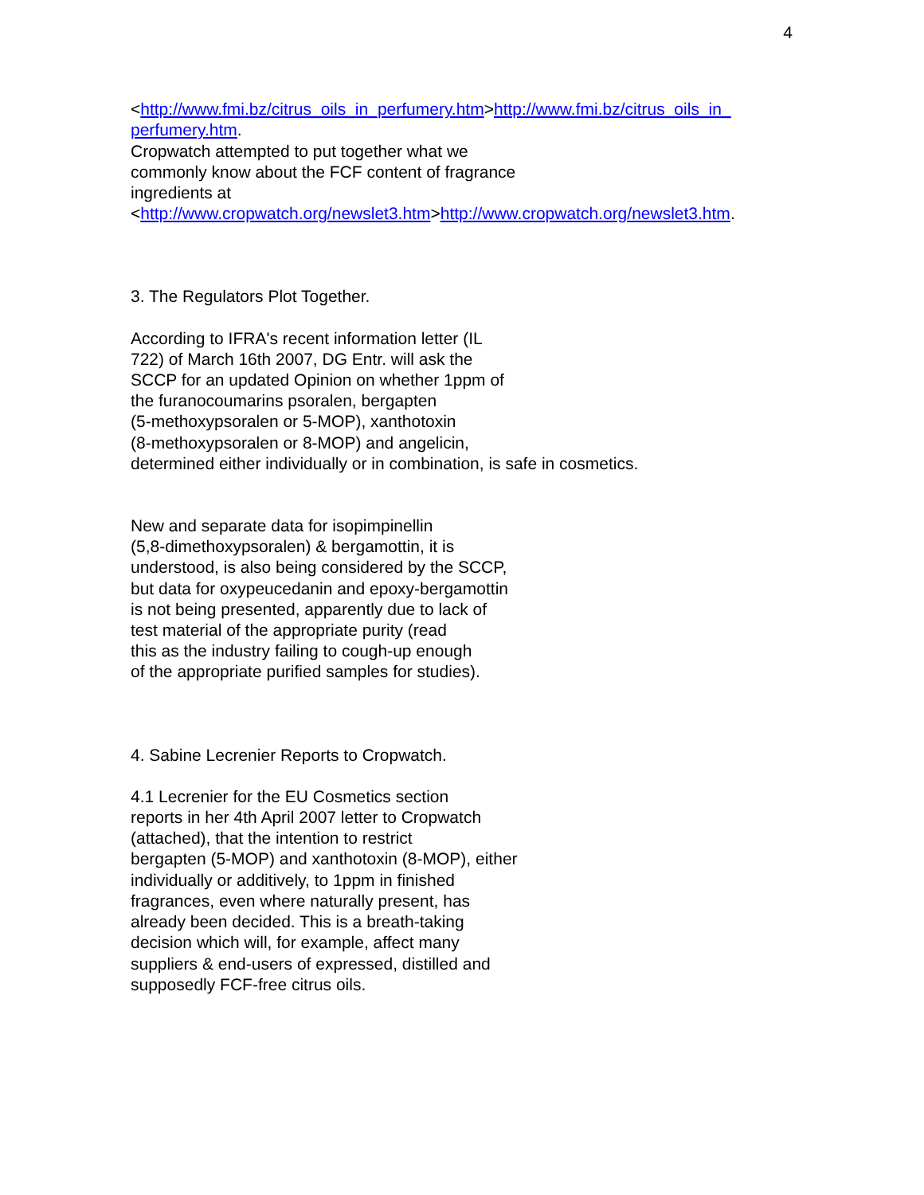4
<http://www.fmi.bz/citrus_oils_in_perfumery.htm>http://www.fmi.bz/citrus_oils_in_
perfumery.htm.
Cropwatch attempted to put together what we
commonly know about the FCF content of fragrance
ingredients at
<http://www.cropwatch.org/newslet3.htm>http://www.cropwatch.org/newslet3.htm.
3. The Regulators Plot Together.
According to IFRA's recent information letter (IL
722) of March 16th 2007, DG Entr. will ask the
SCCP for an updated Opinion on whether 1ppm of
the furanocoumarins psoralen, bergapten
(5-methoxypsoralen or 5-MOP), xanthotoxin
(8-methoxypsoralen or 8-MOP) and angelicin,
determined either individually or in combination, is safe in cosmetics.
New and separate data for isopimpinellin
(5,8-dimethoxypsoralen) & bergamottin, it is
understood, is also being considered by the SCCP,
but data for oxypeucedanin and epoxy-bergamottin
is not being presented, apparently due to lack of
test material of the appropriate purity (read
this as the industry failing to cough-up enough
of the appropriate purified samples for studies).
4. Sabine Lecrenier Reports to Cropwatch.
4.1 Lecrenier for the EU Cosmetics section
reports in her 4th April 2007 letter to Cropwatch
(attached), that the intention to restrict
bergapten (5-MOP) and xanthotoxin (8-MOP), either
individually or additively, to 1ppm in finished
fragrances, even where naturally present, has
already been decided. This is a breath-taking
decision which will, for example, affect many
suppliers & end-users of expressed, distilled and
supposedly FCF-free citrus oils.